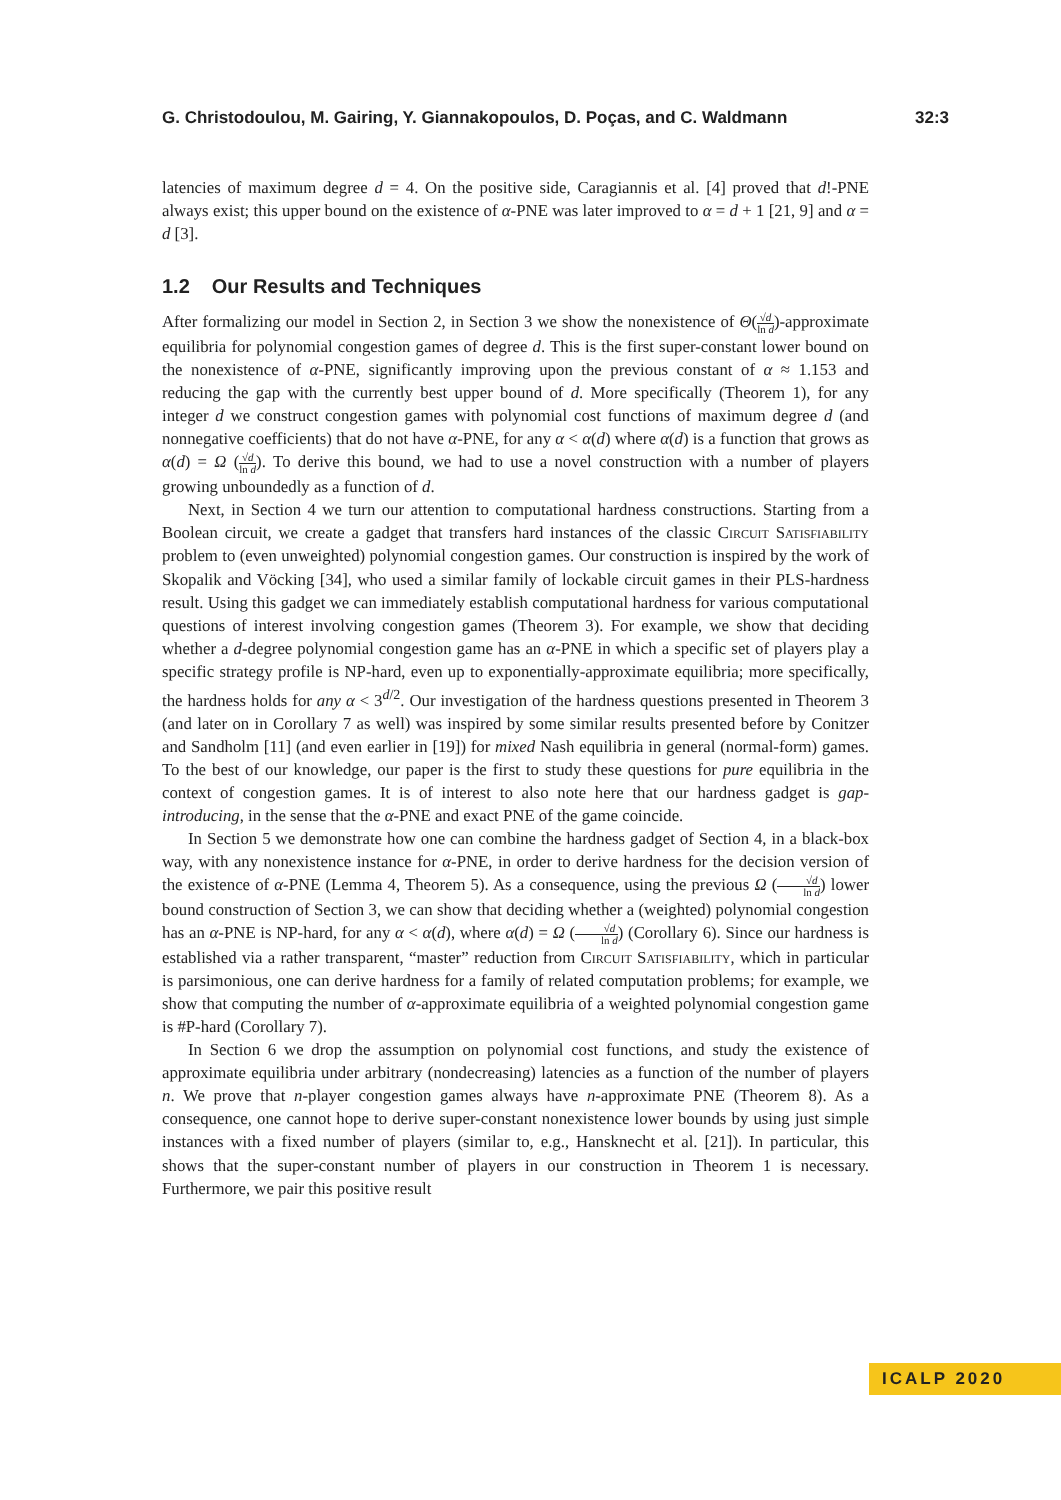G. Christodoulou, M. Gairing, Y. Giannakopoulos, D. Poças, and C. Waldmann 32:3
latencies of maximum degree d = 4. On the positive side, Caragiannis et al. [4] proved that d!-PNE always exist; this upper bound on the existence of α-PNE was later improved to α = d + 1 [21, 9] and α = d [3].
1.2 Our Results and Techniques
After formalizing our model in Section 2, in Section 3 we show the nonexistence of Θ(√d ln d)-approximate equilibria for polynomial congestion games of degree d. This is the first super-constant lower bound on the nonexistence of α-PNE, significantly improving upon the previous constant of α ≈ 1.153 and reducing the gap with the currently best upper bound of d. More specifically (Theorem 1), for any integer d we construct congestion games with polynomial cost functions of maximum degree d (and nonnegative coefficients) that do not have α-PNE, for any α < α(d) where α(d) is a function that grows as α(d) = Ω (√d ln d). To derive this bound, we had to use a novel construction with a number of players growing unboundedly as a function of d.
Next, in Section 4 we turn our attention to computational hardness constructions. Starting from a Boolean circuit, we create a gadget that transfers hard instances of the classic Circuit Satisfiability problem to (even unweighted) polynomial congestion games. Our construction is inspired by the work of Skopalik and Vöcking [34], who used a similar family of lockable circuit games in their PLS-hardness result. Using this gadget we can immediately establish computational hardness for various computational questions of interest involving congestion games (Theorem 3). For example, we show that deciding whether a d-degree polynomial congestion game has an α-PNE in which a specific set of players play a specific strategy profile is NP-hard, even up to exponentially-approximate equilibria; more specifically, the hardness holds for any α < 3<sup>d/2</sup>. Our investigation of the hardness questions presented in Theorem 3 (and later on in Corollary 7 as well) was inspired by some similar results presented before by Conitzer and Sandholm [11] (and even earlier in [19]) for mixed Nash equilibria in general (normal-form) games. To the best of our knowledge, our paper is the first to study these questions for pure equilibria in the context of congestion games. It is of interest to also note here that our hardness gadget is gap-introducing, in the sense that the α-PNE and exact PNE of the game coincide.
In Section 5 we demonstrate how one can combine the hardness gadget of Section 4, in a black-box way, with any nonexistence instance for α-PNE, in order to derive hardness for the decision version of the existence of α-PNE (Lemma 4, Theorem 5). As a consequence, using the previous Ω (√d ln d) lower bound construction of Section 3, we can show that deciding whether a (weighted) polynomial congestion has an α-PNE is NP-hard, for any α < α(d), where α(d) = Ω (√d ln d) (Corollary 6). Since our hardness is established via a rather transparent, “master” reduction from Circuit Satisfiability, which in particular is parsimonious, one can derive hardness for a family of related computation problems; for example, we show that computing the number of α-approximate equilibria of a weighted polynomial congestion game is #P-hard (Corollary 7).
In Section 6 we drop the assumption on polynomial cost functions, and study the existence of approximate equilibria under arbitrary (nondecreasing) latencies as a function of the number of players n. We prove that n-player congestion games always have n-approximate PNE (Theorem 8). As a consequence, one cannot hope to derive super-constant nonexistence lower bounds by using just simple instances with a fixed number of players (similar to, e.g., Hansknecht et al. [21]). In particular, this shows that the super-constant number of players in our construction in Theorem 1 is necessary. Furthermore, we pair this positive result
ICALP 2020